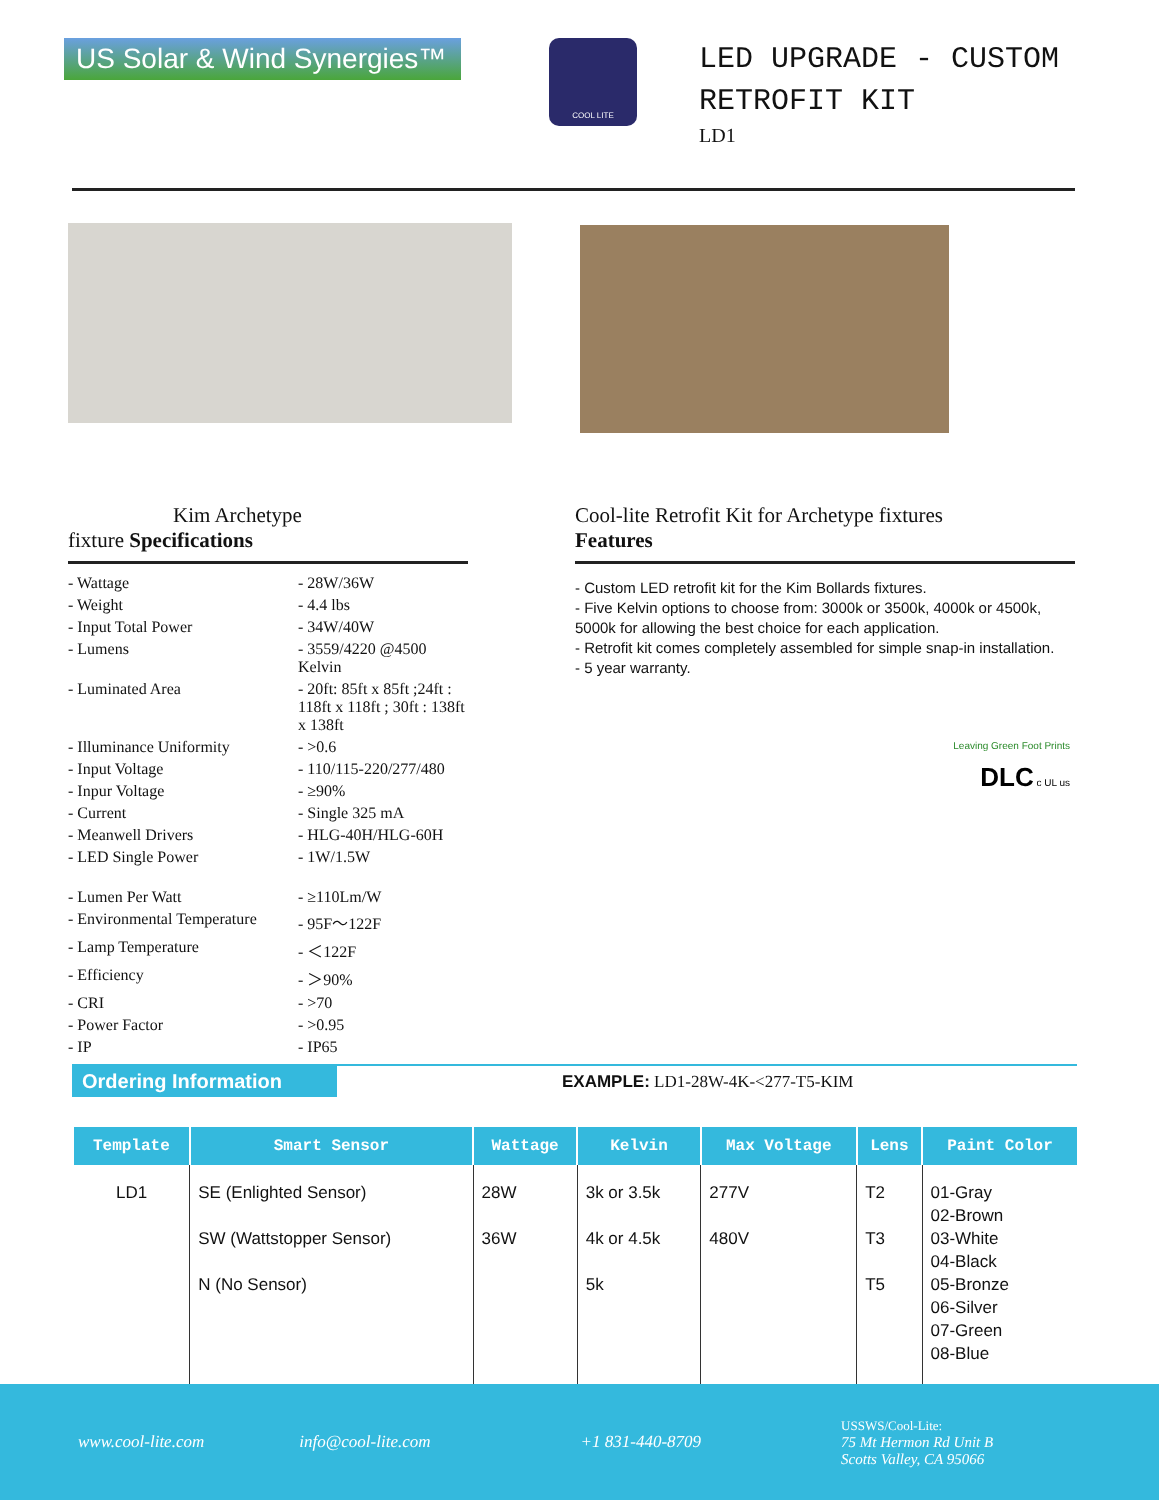US Solar & Wind Synergies™
COOL LITE
LED UPGRADE - CUSTOM
RETROFIT KIT
LD1
Kim Archetype
fixture Specifications
| - Wattage | - 28W/36W |
| - Weight | - 4.4 lbs |
| - Input Total Power | - 34W/40W |
| - Lumens | - 3559/4220 @4500 Kelvin |
| - Luminated Area | - 20ft: 85ft x 85ft ;24ft : 118ft x 118ft ; 30ft : 138ft x 138ft |
| - Illuminance Uniformity | - >0.6 |
| - Input Voltage | - 110/115-220/277/480 |
| - Inpur Voltage | - ≥90% |
| - Current | - Single 325 mA |
| - Meanwell Drivers | - HLG-40H/HLG-60H |
| - LED Single Power | - 1W/1.5W |
| - Lumen Per Watt | - ≥110Lm/W |
| - Environmental Temperature | - 95F～122F |
| - Lamp Temperature | - ＜122F |
| - Efficiency | - ＞90% |
| - CRI | - >70 |
| - Power Factor | - >0.95 |
| - IP | - IP65 |
Cool-lite Retrofit Kit for Archetype fixtures
Features
- Custom LED retrofit kit for the Kim Bollards fixtures.
- Five Kelvin options to choose from: 3000k or 3500k, 4000k or 4500k, 5000k for allowing the best choice for each application.
- Retrofit kit comes completely assembled for simple snap-in installation.
- 5 year warranty.
Leaving Green Foot Prints
DLC c UL us
Ordering Information
EXAMPLE: LD1-28W-4K-<277-T5-KIM
| Template | Smart Sensor | Wattage | Kelvin | Max Voltage | Lens | Paint Color |
| --- | --- | --- | --- | --- | --- | --- |
| LD1 | SE (Enlighted Sensor) SW (Wattstopper Sensor) N (No Sensor) | 28W 36W | 3k or 3.5k 4k or 4.5k 5k | 277V 480V | T2 T3 T5 | 01-Gray 02-Brown 03-White 04-Black 05-Bronze 06-Silver 07-Green 08-Blue |
www.cool-lite.com info@cool-lite.com +1 831-440-8709 USSWS/Cool-Lite:
75 Mt Hermon Rd Unit B
Scotts Valley, CA 95066